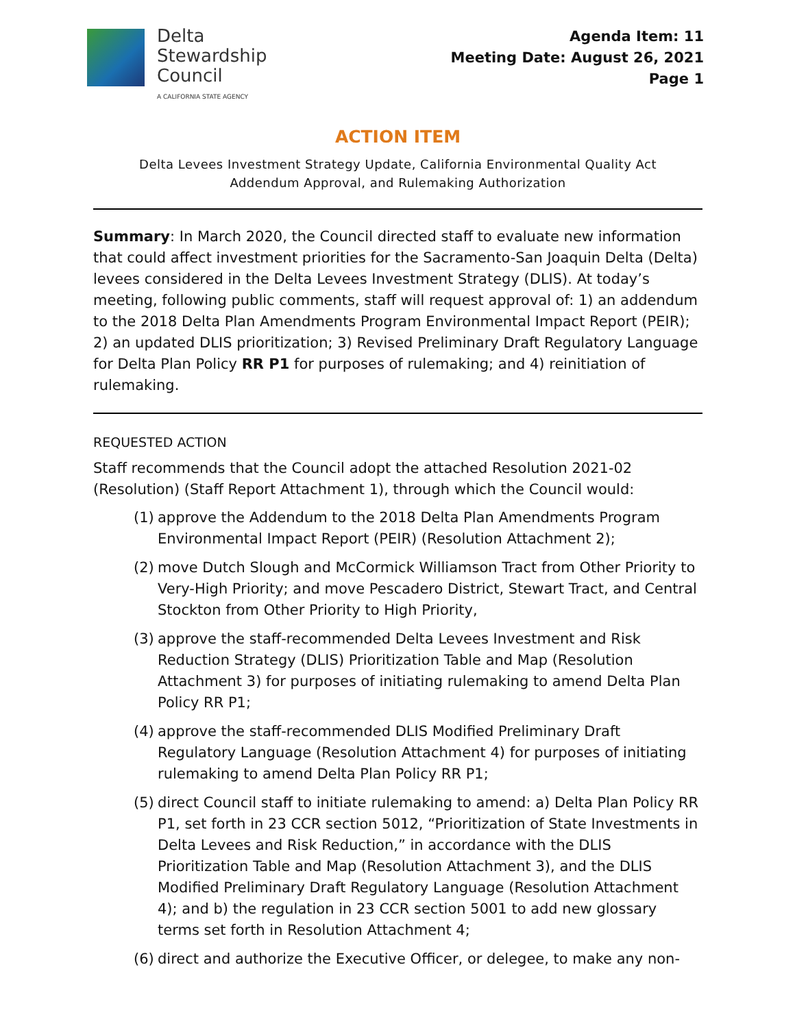Delta
Stewardship
Council
A CALIFORNIA STATE AGENCY
Agenda Item: 11
Meeting Date: August 26, 2021
Page 1
ACTION ITEM
Delta Levees Investment Strategy Update, California Environmental Quality Act
Addendum Approval, and Rulemaking Authorization
Summary: In March 2020, the Council directed staff to evaluate new information that could affect investment priorities for the Sacramento-San Joaquin Delta (Delta) levees considered in the Delta Levees Investment Strategy (DLIS). At today’s meeting, following public comments, staff will request approval of: 1) an addendum to the 2018 Delta Plan Amendments Program Environmental Impact Report (PEIR); 2) an updated DLIS prioritization; 3) Revised Preliminary Draft Regulatory Language for Delta Plan Policy RR P1 for purposes of rulemaking; and 4) reinitiation of rulemaking.
REQUESTED ACTION
Staff recommends that the Council adopt the attached Resolution 2021-02 (Resolution) (Staff Report Attachment 1), through which the Council would:
(1)
approve the Addendum to the 2018 Delta Plan Amendments Program Environmental Impact Report (PEIR) (Resolution Attachment 2);
(2)
move Dutch Slough and McCormick Williamson Tract from Other Priority to Very-High Priority; and move Pescadero District, Stewart Tract, and Central Stockton from Other Priority to High Priority,
(3)
approve the staff-recommended Delta Levees Investment and Risk Reduction Strategy (DLIS) Prioritization Table and Map (Resolution Attachment 3) for purposes of initiating rulemaking to amend Delta Plan Policy RR P1;
(4)
approve the staff-recommended DLIS Modified Preliminary Draft Regulatory Language (Resolution Attachment 4) for purposes of initiating rulemaking to amend Delta Plan Policy RR P1;
(5)
direct Council staff to initiate rulemaking to amend: a) Delta Plan Policy RR P1, set forth in 23 CCR section 5012, “Prioritization of State Investments in Delta Levees and Risk Reduction,” in accordance with the DLIS Prioritization Table and Map (Resolution Attachment 3), and the DLIS Modified Preliminary Draft Regulatory Language (Resolution Attachment 4); and b) the regulation in 23 CCR section 5001 to add new glossary terms set forth in Resolution Attachment 4;
(6)
direct and authorize the Executive Officer, or delegee, to make any non-